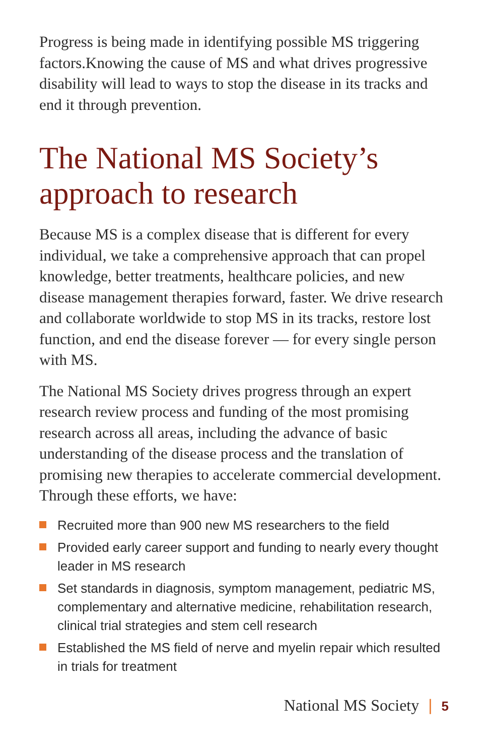Progress is being made in identifying possible MS triggering factors.Knowing the cause of MS and what drives progressive disability will lead to ways to stop the disease in its tracks and end it through prevention.
The National MS Society’s approach to research
Because MS is a complex disease that is different for every individual, we take a comprehensive approach that can propel knowledge, better treatments, healthcare policies, and new disease management therapies forward, faster. We drive research and collaborate worldwide to stop MS in its tracks, restore lost function, and end the disease forever — for every single person with MS.
The National MS Society drives progress through an expert research review process and funding of the most promising research across all areas, including the advance of basic understanding of the disease process and the translation of promising new therapies to accelerate commercial development. Through these efforts, we have:
Recruited more than 900 new MS researchers to the field
Provided early career support and funding to nearly every thought leader in MS research
Set standards in diagnosis, symptom management, pediatric MS, complementary and alternative medicine, rehabilitation research, clinical trial strategies and stem cell research
Established the MS field of nerve and myelin repair which resulted in trials for treatment
National MS Society | 5